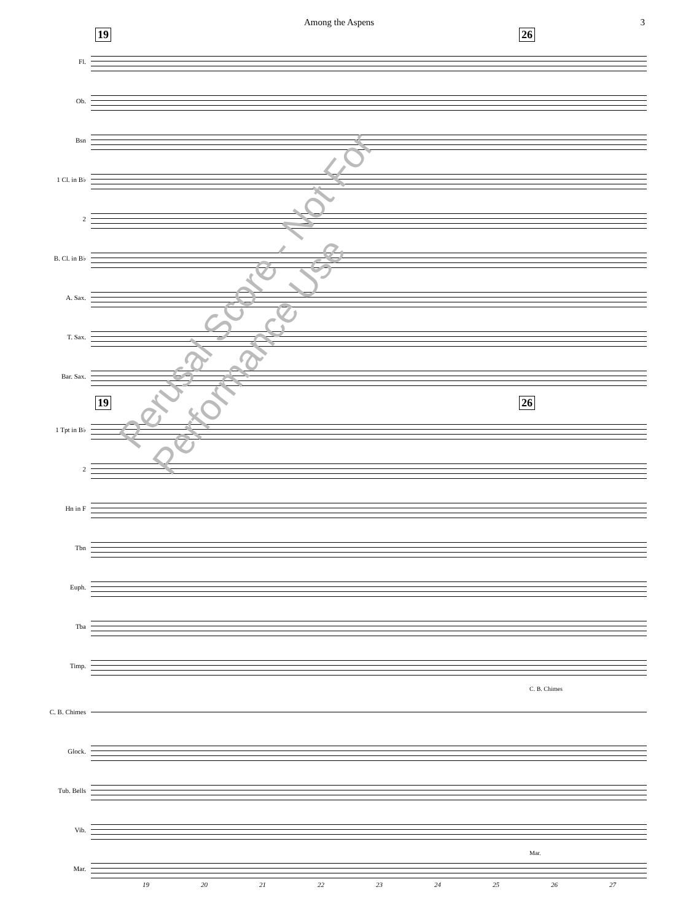Among the Aspens 3
19 26
Fl.
Ob.
Bsn
1 Cl. in B♭
2
B. Cl. in B♭
A. Sax.
T. Sax.
Bar. Sax.
19 26
1 Tpt in B♭
2
Hn in F
Tbn
Euph.
Tba
Timp.
C. B. Chimes
C. B. Chimes
Glock.
Tub. Bells
Vib.
Mar.
Mar.
19 20 21 22 23 24 25 26 27
Perusal Score - Not For Performance Use